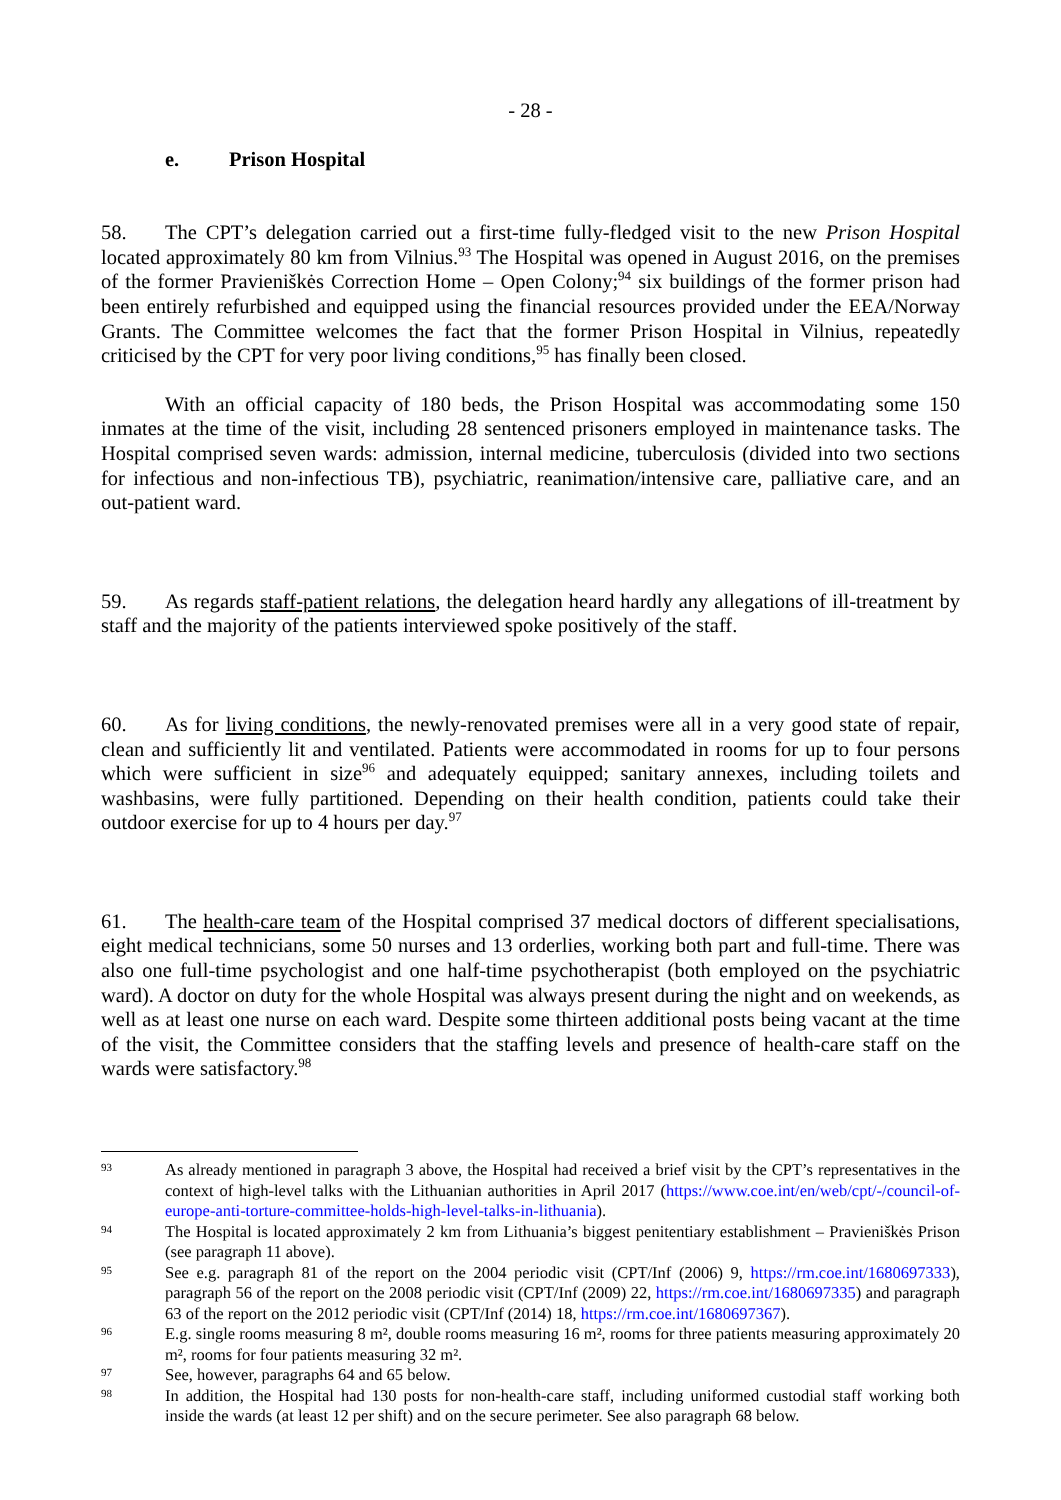- 28 -
e. Prison Hospital
58. The CPT’s delegation carried out a first-time fully-fledged visit to the new Prison Hospital located approximately 80 km from Vilnius.<sup>93</sup> The Hospital was opened in August 2016, on the premises of the former Pravieniškės Correction Home – Open Colony;<sup>94</sup> six buildings of the former prison had been entirely refurbished and equipped using the financial resources provided under the EEA/Norway Grants. The Committee welcomes the fact that the former Prison Hospital in Vilnius, repeatedly criticised by the CPT for very poor living conditions,<sup>95</sup> has finally been closed.
With an official capacity of 180 beds, the Prison Hospital was accommodating some 150 inmates at the time of the visit, including 28 sentenced prisoners employed in maintenance tasks. The Hospital comprised seven wards: admission, internal medicine, tuberculosis (divided into two sections for infectious and non-infectious TB), psychiatric, reanimation/intensive care, palliative care, and an out-patient ward.
59. As regards staff-patient relations, the delegation heard hardly any allegations of ill-treatment by staff and the majority of the patients interviewed spoke positively of the staff.
60. As for living conditions, the newly-renovated premises were all in a very good state of repair, clean and sufficiently lit and ventilated. Patients were accommodated in rooms for up to four persons which were sufficient in size<sup>96</sup> and adequately equipped; sanitary annexes, including toilets and washbasins, were fully partitioned. Depending on their health condition, patients could take their outdoor exercise for up to 4 hours per day.<sup>97</sup>
61. The health-care team of the Hospital comprised 37 medical doctors of different specialisations, eight medical technicians, some 50 nurses and 13 orderlies, working both part and full-time. There was also one full-time psychologist and one half-time psychotherapist (both employed on the psychiatric ward). A doctor on duty for the whole Hospital was always present during the night and on weekends, as well as at least one nurse on each ward. Despite some thirteen additional posts being vacant at the time of the visit, the Committee considers that the staffing levels and presence of health-care staff on the wards were satisfactory.<sup>98</sup>
93
As already mentioned in paragraph 3 above, the Hospital had received a brief visit by the CPT’s representatives in the context of high-level talks with the Lithuanian authorities in April 2017 (https://www.coe.int/en/web/cpt/-/council-of-europe-anti-torture-committee-holds-high-level-talks-in-lithuania).
94
The Hospital is located approximately 2 km from Lithuania’s biggest penitentiary establishment – Pravieniškės Prison (see paragraph 11 above).
95
See e.g. paragraph 81 of the report on the 2004 periodic visit (CPT/Inf (2006) 9, https://rm.coe.int/1680697333), paragraph 56 of the report on the 2008 periodic visit (CPT/Inf (2009) 22, https://rm.coe.int/1680697335) and paragraph 63 of the report on the 2012 periodic visit (CPT/Inf (2014) 18, https://rm.coe.int/1680697367).
96
E.g. single rooms measuring 8 m², double rooms measuring 16 m², rooms for three patients measuring approximately 20 m², rooms for four patients measuring 32 m².
97
See, however, paragraphs 64 and 65 below.
98
In addition, the Hospital had 130 posts for non-health-care staff, including uniformed custodial staff working both inside the wards (at least 12 per shift) and on the secure perimeter. See also paragraph 68 below.